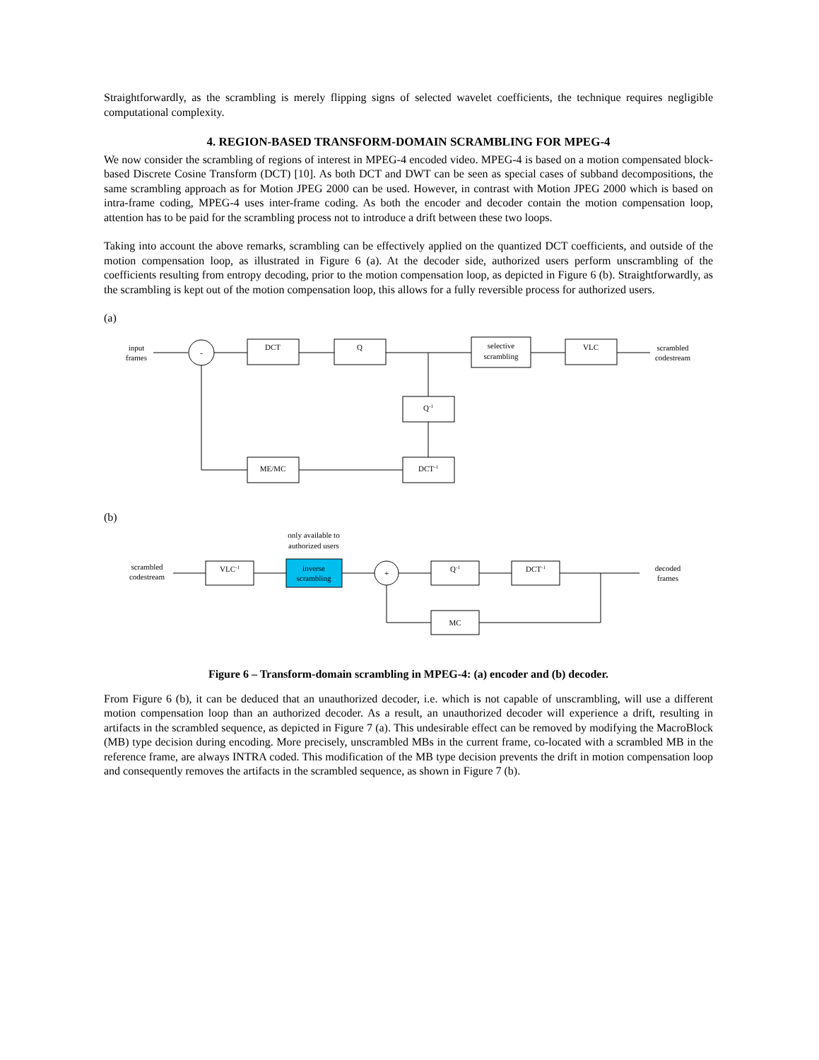Straightforwardly, as the scrambling is merely flipping signs of selected wavelet coefficients, the technique requires negligible computational complexity.
4. REGION-BASED TRANSFORM-DOMAIN SCRAMBLING FOR MPEG-4
We now consider the scrambling of regions of interest in MPEG-4 encoded video. MPEG-4 is based on a motion compensated block-based Discrete Cosine Transform (DCT) [10]. As both DCT and DWT can be seen as special cases of subband decompositions, the same scrambling approach as for Motion JPEG 2000 can be used. However, in contrast with Motion JPEG 2000 which is based on intra-frame coding, MPEG-4 uses inter-frame coding. As both the encoder and decoder contain the motion compensation loop, attention has to be paid for the scrambling process not to introduce a drift between these two loops.
Taking into account the above remarks, scrambling can be effectively applied on the quantized DCT coefficients, and outside of the motion compensation loop, as illustrated in Figure 6 (a). At the decoder side, authorized users perform unscrambling of the coefficients resulting from entropy decoding, prior to the motion compensation loop, as depicted in Figure 6 (b). Straightforwardly, as the scrambling is kept out of the motion compensation loop, this allows for a fully reversible process for authorized users.
(a)
input
frames
-
DCT
Q
selective
scrambling
VLC
scrambled
codestream
Q-1
DCT-1
ME/MC
(b)
only available to
authorized users
scrambled
codestream
VLC-1
inverse
scrambling
+
Q-1
DCT-1
decoded
frames
MC
Figure 6 – Transform-domain scrambling in MPEG-4: (a) encoder and (b) decoder.
From Figure 6 (b), it can be deduced that an unauthorized decoder, i.e. which is not capable of unscrambling, will use a different motion compensation loop than an authorized decoder. As a result, an unauthorized decoder will experience a drift, resulting in artifacts in the scrambled sequence, as depicted in Figure 7 (a). This undesirable effect can be removed by modifying the MacroBlock (MB) type decision during encoding. More precisely, unscrambled MBs in the current frame, co-located with a scrambled MB in the reference frame, are always INTRA coded. This modification of the MB type decision prevents the drift in motion compensation loop and consequently removes the artifacts in the scrambled sequence, as shown in Figure 7 (b).